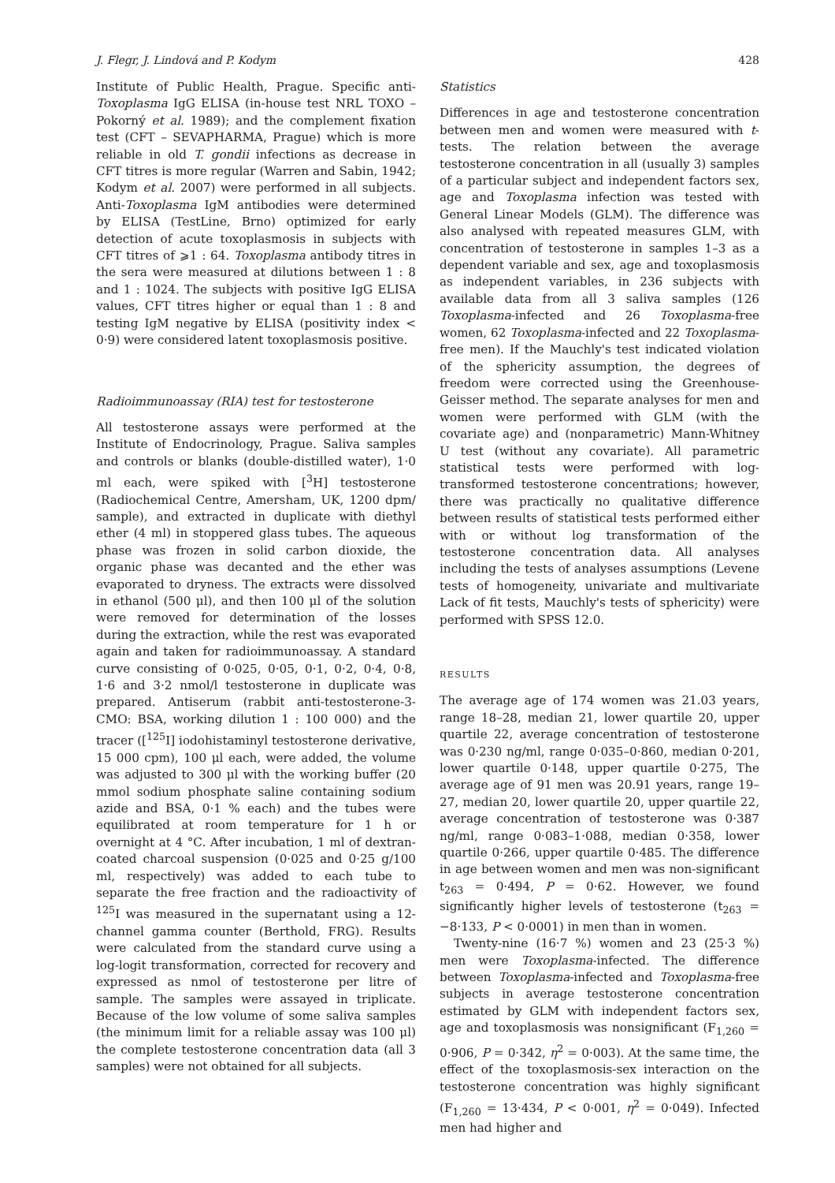J. Flegr, J. Lindová and P. Kodym 428
Institute of Public Health, Prague. Specific anti-Toxoplasma IgG ELISA (in-house test NRL TOXO – Pokorný et al. 1989); and the complement fixation test (CFT – SEVAPHARMA, Prague) which is more reliable in old T. gondii infections as decrease in CFT titres is more regular (Warren and Sabin, 1942; Kodym et al. 2007) were performed in all subjects. Anti-Toxoplasma IgM antibodies were determined by ELISA (TestLine, Brno) optimized for early detection of acute toxoplasmosis in subjects with CFT titres of ⩾1 : 64. Toxoplasma antibody titres in the sera were measured at dilutions between 1 : 8 and 1 : 1024. The subjects with positive IgG ELISA values, CFT titres higher or equal than 1 : 8 and testing IgM negative by ELISA (positivity index < 0·9) were considered latent toxoplasmosis positive.
Radioimmunoassay (RIA) test for testosterone
All testosterone assays were performed at the Institute of Endocrinology, Prague. Saliva samples and controls or blanks (double-distilled water), 1·0 ml each, were spiked with [<sup>3</sup>H] testosterone (Radiochemical Centre, Amersham, UK, 1200 dpm/ sample), and extracted in duplicate with diethyl ether (4 ml) in stoppered glass tubes. The aqueous phase was frozen in solid carbon dioxide, the organic phase was decanted and the ether was evaporated to dryness. The extracts were dissolved in ethanol (500 μl), and then 100 μl of the solution were removed for determination of the losses during the extraction, while the rest was evaporated again and taken for radioimmunoassay. A standard curve consisting of 0·025, 0·05, 0·1, 0·2, 0·4, 0·8, 1·6 and 3·2 nmol/l testosterone in duplicate was prepared. Antiserum (rabbit anti-testosterone-3-CMO: BSA, working dilution 1 : 100 000) and the tracer ([<sup>125</sup>I] iodohistaminyl testosterone derivative, 15 000 cpm), 100 μl each, were added, the volume was adjusted to 300 μl with the working buffer (20 mmol sodium phosphate saline containing sodium azide and BSA, 0·1 % each) and the tubes were equilibrated at room temperature for 1 h or overnight at 4 °C. After incubation, 1 ml of dextran-coated charcoal suspension (0·025 and 0·25 g/100 ml, respectively) was added to each tube to separate the free fraction and the radioactivity of <sup>125</sup>I was measured in the supernatant using a 12-channel gamma counter (Berthold, FRG). Results were calculated from the standard curve using a log-logit transformation, corrected for recovery and expressed as nmol of testosterone per litre of sample. The samples were assayed in triplicate. Because of the low volume of some saliva samples (the minimum limit for a reliable assay was 100 μl) the complete testosterone concentration data (all 3 samples) were not obtained for all subjects.
Statistics
Differences in age and testosterone concentration between men and women were measured with t-tests. The relation between the average testosterone concentration in all (usually 3) samples of a particular subject and independent factors sex, age and Toxoplasma infection was tested with General Linear Models (GLM). The difference was also analysed with repeated measures GLM, with concentration of testosterone in samples 1–3 as a dependent variable and sex, age and toxoplasmosis as independent variables, in 236 subjects with available data from all 3 saliva samples (126 Toxoplasma-infected and 26 Toxoplasma-free women, 62 Toxoplasma-infected and 22 Toxoplasma-free men). If the Mauchly's test indicated violation of the sphericity assumption, the degrees of freedom were corrected using the Greenhouse-Geisser method. The separate analyses for men and women were performed with GLM (with the covariate age) and (nonparametric) Mann-Whitney U test (without any covariate). All parametric statistical tests were performed with log-transformed testosterone concentrations; however, there was practically no qualitative difference between results of statistical tests performed either with or without log transformation of the testosterone concentration data. All analyses including the tests of analyses assumptions (Levene tests of homogeneity, univariate and multivariate Lack of fit tests, Mauchly's tests of sphericity) were performed with SPSS 12.0.
RESULTS
The average age of 174 women was 21.03 years, range 18–28, median 21, lower quartile 20, upper quartile 22, average concentration of testosterone was 0·230 ng/ml, range 0·035–0·860, median 0·201, lower quartile 0·148, upper quartile 0·275, The average age of 91 men was 20.91 years, range 19–27, median 20, lower quartile 20, upper quartile 22, average concentration of testosterone was 0·387 ng/ml, range 0·083–1·088, median 0·358, lower quartile 0·266, upper quartile 0·485. The difference in age between women and men was non-significant t<sub>263</sub> = 0·494, P = 0·62. However, we found significantly higher levels of testosterone (t<sub>263</sub> = −8·133, P < 0·0001) in men than in women.
Twenty-nine (16·7 %) women and 23 (25·3 %) men were Toxoplasma-infected. The difference between Toxoplasma-infected and Toxoplasma-free subjects in average testosterone concentration estimated by GLM with independent factors sex, age and toxoplasmosis was nonsignificant (F<sub>1,260</sub> = 0·906, P = 0·342, η<sup>2</sup> = 0·003). At the same time, the effect of the toxoplasmosis-sex interaction on the testosterone concentration was highly significant (F<sub>1,260</sub> = 13·434, P < 0·001, η<sup>2</sup> = 0·049). Infected men had higher and